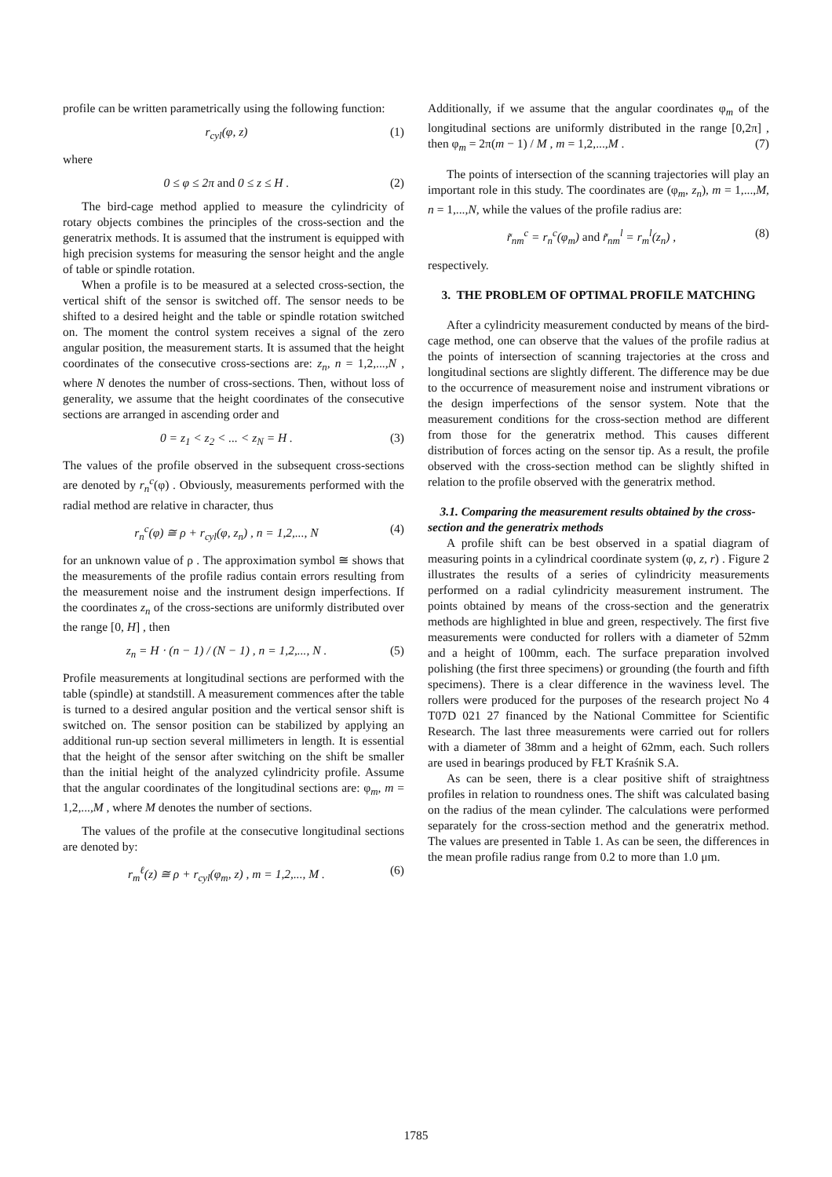profile can be written parametrically using the following function:
r<sub>cyl</sub>(φ, z) (1)
where
0 ≤ φ ≤ 2π and 0 ≤ z ≤ H . (2)
The bird-cage method applied to measure the cylindricity of rotary objects combines the principles of the cross-section and the generatrix methods. It is assumed that the instrument is equipped with high precision systems for measuring the sensor height and the angle of table or spindle rotation.
When a profile is to be measured at a selected cross-section, the vertical shift of the sensor is switched off. The sensor needs to be shifted to a desired height and the table or spindle rotation switched on. The moment the control system receives a signal of the zero angular position, the measurement starts. It is assumed that the height coordinates of the consecutive cross-sections are: z<sub>n</sub>, n = 1,2,...,N , where N denotes the number of cross-sections. Then, without loss of generality, we assume that the height coordinates of the consecutive sections are arranged in ascending order and
0 = z<sub>1</sub> < z<sub>2</sub> < ... < z<sub>N</sub> = H . (3)
The values of the profile observed in the subsequent cross-sections are denoted by r<sub>n</sub><sup>c</sup>(φ) . Obviously, measurements performed with the radial method are relative in character, thus
r<sub>n</sub><sup>c</sup>(φ) ≅ ρ + r<sub>cyl</sub>(φ, z<sub>n</sub>) , n = 1,2,..., N (4)
for an unknown value of ρ . The approximation symbol ≅ shows that the measurements of the profile radius contain errors resulting from the measurement noise and the instrument design imperfections. If the coordinates z<sub>n</sub> of the cross-sections are uniformly distributed over the range [0, H] , then
z<sub>n</sub> = H ⋅ (n − 1) / (N − 1) , n = 1,2,..., N . (5)
Profile measurements at longitudinal sections are performed with the table (spindle) at standstill. A measurement commences after the table is turned to a desired angular position and the vertical sensor shift is switched on. The sensor position can be stabilized by applying an additional run-up section several millimeters in length. It is essential that the height of the sensor after switching on the shift be smaller than the initial height of the analyzed cylindricity profile. Assume that the angular coordinates of the longitudinal sections are: φ<sub>m</sub>, m = 1,2,...,M , where M denotes the number of sections.
The values of the profile at the consecutive longitudinal sections are denoted by:
r<sub>m</sub><sup>ℓ</sup>(z) ≅ ρ + r<sub>cyl</sub>(φ<sub>m</sub>, z) , m = 1,2,..., M . (6)
Additionally, if we assume that the angular coordinates φ<sub>m</sub> of the longitudinal sections are uniformly distributed in the range [0,2π] , then φ<sub>m</sub> = 2π(m − 1) / M , m = 1,2,...,M . (7)
The points of intersection of the scanning trajectories will play an important role in this study. The coordinates are (φ<sub>m</sub>, z<sub>n</sub>), m = 1,...,M, n = 1,...,N, while the values of the profile radius are:
r̃<sub>nm</sub><sup>c</sup> = r<sub>n</sub><sup>c</sup>(φ<sub>m</sub>) and r̃<sub>nm</sub><sup>l</sup> = r<sub>m</sub><sup>l</sup>(z<sub>n</sub>) , (8)
respectively.
3. THE PROBLEM OF OPTIMAL PROFILE MATCHING
After a cylindricity measurement conducted by means of the bird-cage method, one can observe that the values of the profile radius at the points of intersection of scanning trajectories at the cross and longitudinal sections are slightly different. The difference may be due to the occurrence of measurement noise and instrument vibrations or the design imperfections of the sensor system. Note that the measurement conditions for the cross-section method are different from those for the generatrix method. This causes different distribution of forces acting on the sensor tip. As a result, the profile observed with the cross-section method can be slightly shifted in relation to the profile observed with the generatrix method.
3.1. Comparing the measurement results obtained by the cross-section and the generatrix methods
A profile shift can be best observed in a spatial diagram of measuring points in a cylindrical coordinate system (φ, z, r) . Figure 2 illustrates the results of a series of cylindricity measurements performed on a radial cylindricity measurement instrument. The points obtained by means of the cross-section and the generatrix methods are highlighted in blue and green, respectively. The first five measurements were conducted for rollers with a diameter of 52mm and a height of 100mm, each. The surface preparation involved polishing (the first three specimens) or grounding (the fourth and fifth specimens). There is a clear difference in the waviness level. The rollers were produced for the purposes of the research project No 4 T07D 021 27 financed by the National Committee for Scientific Research. The last three measurements were carried out for rollers with a diameter of 38mm and a height of 62mm, each. Such rollers are used in bearings produced by FŁT Kraśnik S.A.
As can be seen, there is a clear positive shift of straightness profiles in relation to roundness ones. The shift was calculated basing on the radius of the mean cylinder. The calculations were performed separately for the cross-section method and the generatrix method. The values are presented in Table 1. As can be seen, the differences in the mean profile radius range from 0.2 to more than 1.0 μm.
1785